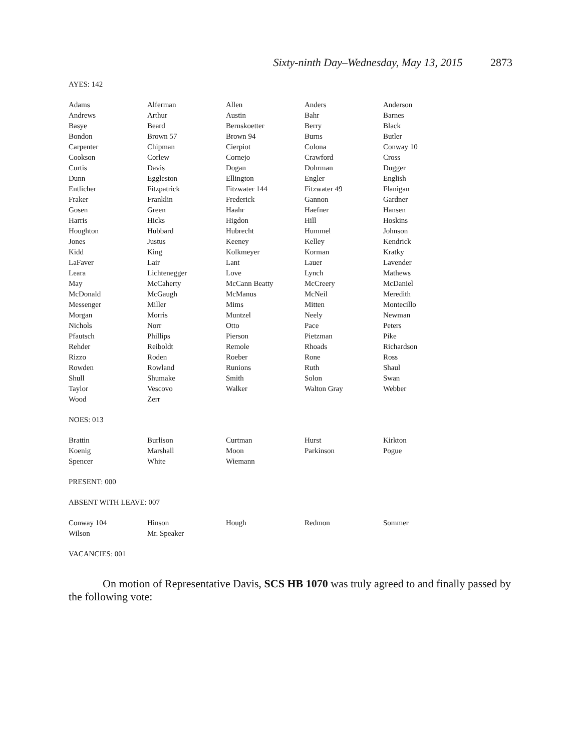Sixty-ninth Day–Wednesday, May 13, 2015 2873
AYES: 142
| Adams | Alferman | Allen | Anders | Anderson |
| Andrews | Arthur | Austin | Bahr | Barnes |
| Basye | Beard | Bernskoetter | Berry | Black |
| Bondon | Brown 57 | Brown 94 | Burns | Butler |
| Carpenter | Chipman | Cierpiot | Colona | Conway 10 |
| Cookson | Corlew | Cornejo | Crawford | Cross |
| Curtis | Davis | Dogan | Dohrman | Dugger |
| Dunn | Eggleston | Ellington | Engler | English |
| Entlicher | Fitzpatrick | Fitzwater 144 | Fitzwater 49 | Flanigan |
| Fraker | Franklin | Frederick | Gannon | Gardner |
| Gosen | Green | Haahr | Haefner | Hansen |
| Harris | Hicks | Higdon | Hill | Hoskins |
| Houghton | Hubbard | Hubrecht | Hummel | Johnson |
| Jones | Justus | Keeney | Kelley | Kendrick |
| Kidd | King | Kolkmeyer | Korman | Kratky |
| LaFaver | Lair | Lant | Lauer | Lavender |
| Leara | Lichtenegger | Love | Lynch | Mathews |
| May | McCaherty | McCann Beatty | McCreery | McDaniel |
| McDonald | McGaugh | McManus | McNeil | Meredith |
| Messenger | Miller | Mims | Mitten | Montecillo |
| Morgan | Morris | Muntzel | Neely | Newman |
| Nichols | Norr | Otto | Pace | Peters |
| Pfautsch | Phillips | Pierson | Pietzman | Pike |
| Rehder | Reiboldt | Remole | Rhoads | Richardson |
| Rizzo | Roden | Roeber | Rone | Ross |
| Rowden | Rowland | Runions | Ruth | Shaul |
| Shull | Shumake | Smith | Solon | Swan |
| Taylor | Vescovo | Walker | Walton Gray | Webber |
| Wood | Zerr | | | |
NOES: 013
| Brattin | Burlison | Curtman | Hurst | Kirkton |
| Koenig | Marshall | Moon | Parkinson | Pogue |
| Spencer | White | Wiemann | | |
PRESENT: 000
ABSENT WITH LEAVE: 007
| Conway 104 | Hinson | Hough | Redmon | Sommer |
| Wilson | Mr. Speaker | | | |
VACANCIES: 001
On motion of Representative Davis, SCS HB 1070 was truly agreed to and finally passed by the following vote: